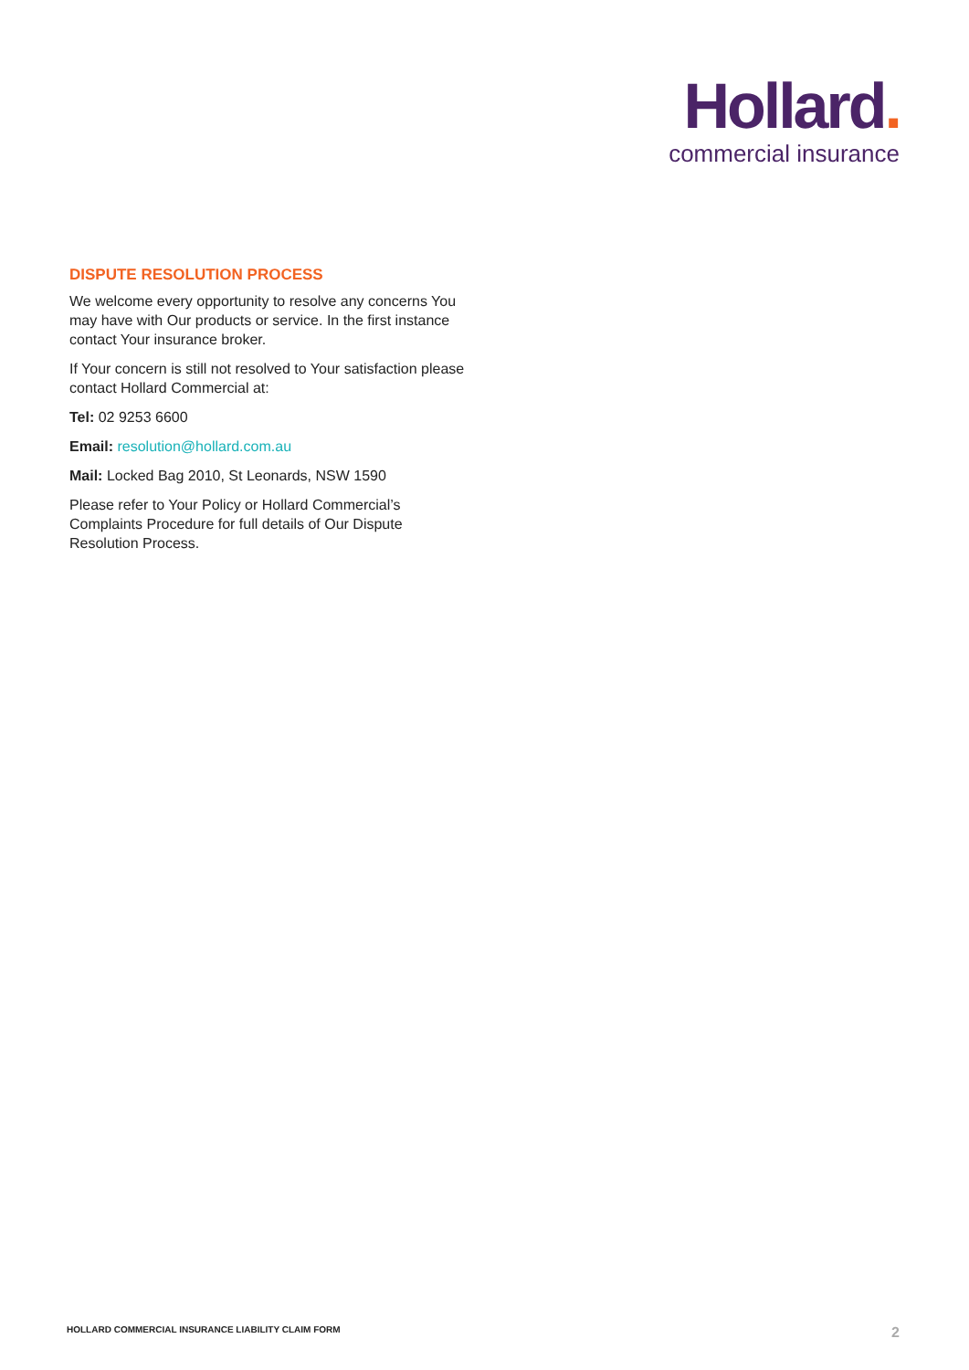Hollard.
commercial insurance
DISPUTE RESOLUTION PROCESS
We welcome every opportunity to resolve any concerns You may have with Our products or service. In the first instance contact Your insurance broker.
If Your concern is still not resolved to Your satisfaction please contact Hollard Commercial at:
Tel: 02 9253 6600
Email: resolution@hollard.com.au
Mail: Locked Bag 2010, St Leonards, NSW 1590
Please refer to Your Policy or Hollard Commercial’s Complaints Procedure for full details of Our Dispute Resolution Process.
HOLLARD COMMERCIAL INSURANCE LIABILITY CLAIM FORM 2